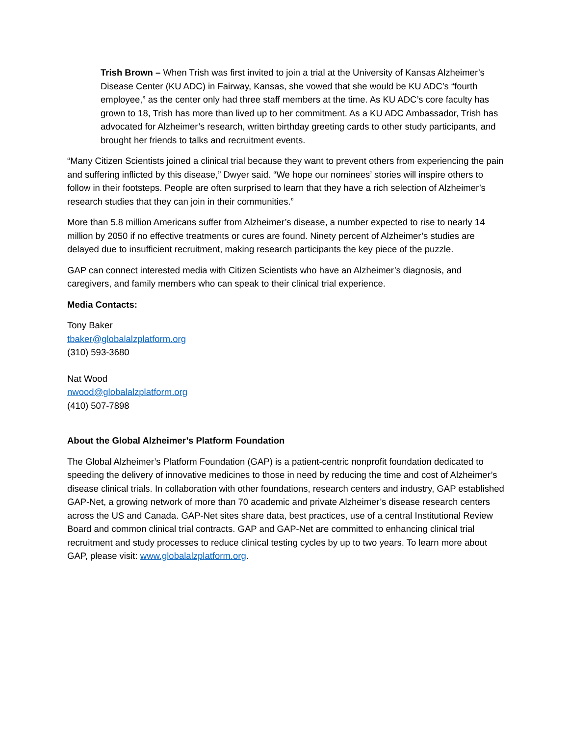Trish Brown – When Trish was first invited to join a trial at the University of Kansas Alzheimer’s Disease Center (KU ADC) in Fairway, Kansas, she vowed that she would be KU ADC’s “fourth employee,” as the center only had three staff members at the time. As KU ADC’s core faculty has grown to 18, Trish has more than lived up to her commitment. As a KU ADC Ambassador, Trish has advocated for Alzheimer’s research, written birthday greeting cards to other study participants, and brought her friends to talks and recruitment events.
“Many Citizen Scientists joined a clinical trial because they want to prevent others from experiencing the pain and suffering inflicted by this disease,” Dwyer said. “We hope our nominees’ stories will inspire others to follow in their footsteps. People are often surprised to learn that they have a rich selection of Alzheimer’s research studies that they can join in their communities.”
More than 5.8 million Americans suffer from Alzheimer’s disease, a number expected to rise to nearly 14 million by 2050 if no effective treatments or cures are found. Ninety percent of Alzheimer’s studies are delayed due to insufficient recruitment, making research participants the key piece of the puzzle.
GAP can connect interested media with Citizen Scientists who have an Alzheimer’s diagnosis, and caregivers, and family members who can speak to their clinical trial experience.
Media Contacts:
Tony Baker
tbaker@globalalzplatform.org
(310) 593-3680
Nat Wood
nwood@globalalzplatform.org
(410) 507-7898
About the Global Alzheimer’s Platform Foundation
The Global Alzheimer’s Platform Foundation (GAP) is a patient-centric nonprofit foundation dedicated to speeding the delivery of innovative medicines to those in need by reducing the time and cost of Alzheimer’s disease clinical trials. In collaboration with other foundations, research centers and industry, GAP established GAP-Net, a growing network of more than 70 academic and private Alzheimer’s disease research centers across the US and Canada. GAP-Net sites share data, best practices, use of a central Institutional Review Board and common clinical trial contracts. GAP and GAP-Net are committed to enhancing clinical trial recruitment and study processes to reduce clinical testing cycles by up to two years. To learn more about GAP, please visit: www.globalalzplatform.org.